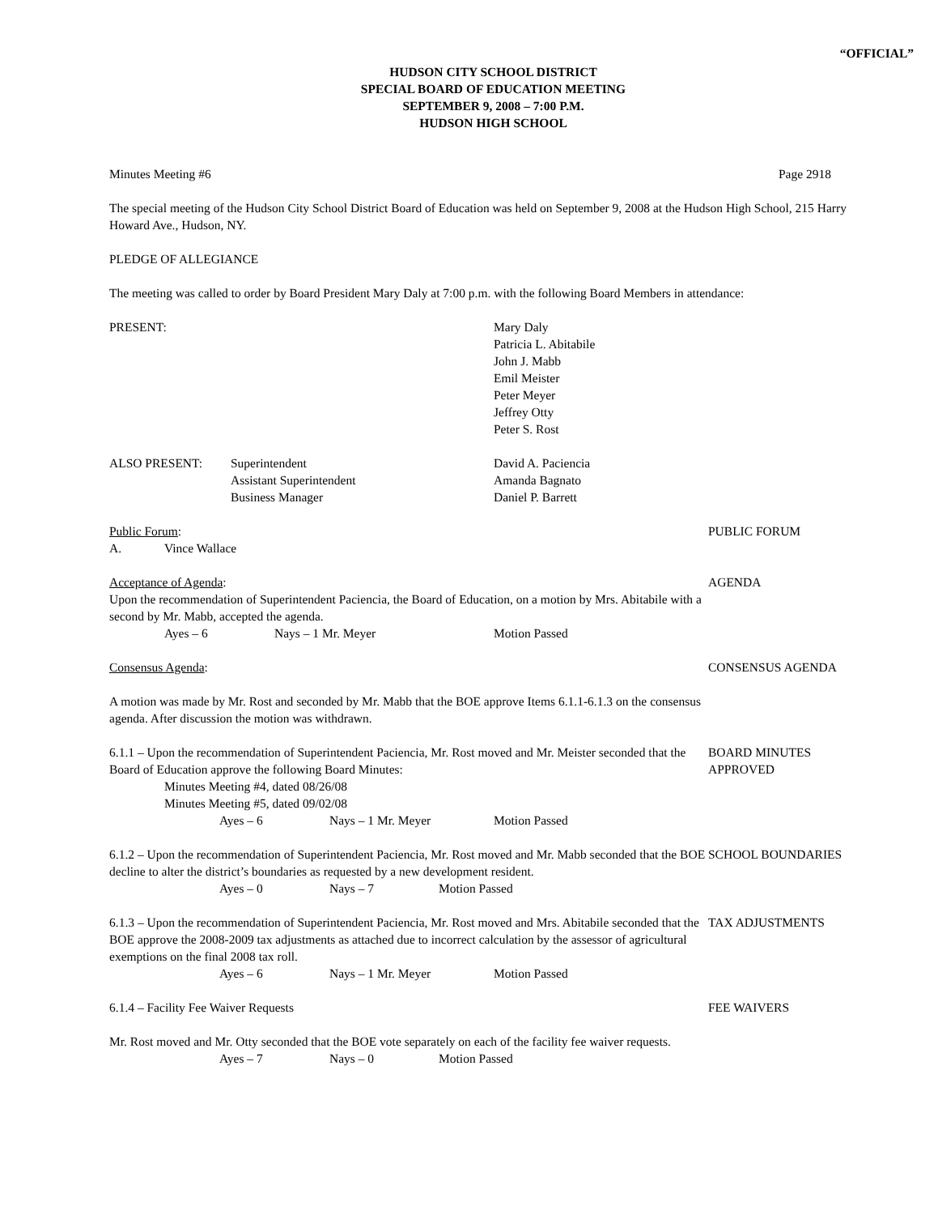“OFFICIAL”
HUDSON CITY SCHOOL DISTRICT
SPECIAL BOARD OF EDUCATION MEETING
SEPTEMBER 9, 2008 – 7:00 P.M.
HUDSON HIGH SCHOOL
Minutes Meeting #6 Page 2918
The special meeting of the Hudson City School District Board of Education was held on September 9, 2008 at the Hudson High School, 215 Harry Howard Ave., Hudson, NY.
PLEDGE OF ALLEGIANCE
The meeting was called to order by Board President Mary Daly at 7:00 p.m. with the following Board Members in attendance:
PRESENT: Mary Daly
Patricia L. Abitabile
John J. Mabb
Emil Meister
Peter Meyer
Jeffrey Otty
Peter S. Rost
ALSO PRESENT: Superintendent
Assistant Superintendent
Business Manager David A. Paciencia
Amanda Bagnato
Daniel P. Barrett
Public Forum:
A. Vince Wallace
PUBLIC FORUM
Acceptance of Agenda:
Upon the recommendation of Superintendent Paciencia, the Board of Education, on a motion by Mrs. Abitabile with a second by Mr. Mabb, accepted the agenda.
Ayes – 6 Nays – 1 Mr. Meyer Motion Passed
AGENDA
Consensus Agenda: CONSENSUS AGENDA
A motion was made by Mr. Rost and seconded by Mr. Mabb that the BOE approve Items 6.1.1-6.1.3 on the consensus agenda. After discussion the motion was withdrawn.
6.1.1 – Upon the recommendation of Superintendent Paciencia, Mr. Rost moved and Mr. Meister seconded that the Board of Education approve the following Board Minutes:
Minutes Meeting #4, dated 08/26/08
Minutes Meeting #5, dated 09/02/08
Ayes – 6 Nays – 1 Mr. Meyer Motion Passed
BOARD MINUTES
APPROVED
6.1.2 – Upon the recommendation of Superintendent Paciencia, Mr. Rost moved and Mr. Mabb seconded that the BOE decline to alter the district’s boundaries as requested by a new development resident.
Ayes – 0 Nays – 7 Motion Passed
SCHOOL BOUNDARIES
6.1.3 – Upon the recommendation of Superintendent Paciencia, Mr. Rost moved and Mrs. Abitabile seconded that the BOE approve the 2008-2009 tax adjustments as attached due to incorrect calculation by the assessor of agricultural exemptions on the final 2008 tax roll.
Ayes – 6 Nays – 1 Mr. Meyer Motion Passed
TAX ADJUSTMENTS
6.1.4 – Facility Fee Waiver Requests FEE WAIVERS
Mr. Rost moved and Mr. Otty seconded that the BOE vote separately on each of the facility fee waiver requests.
Ayes – 7 Nays – 0 Motion Passed